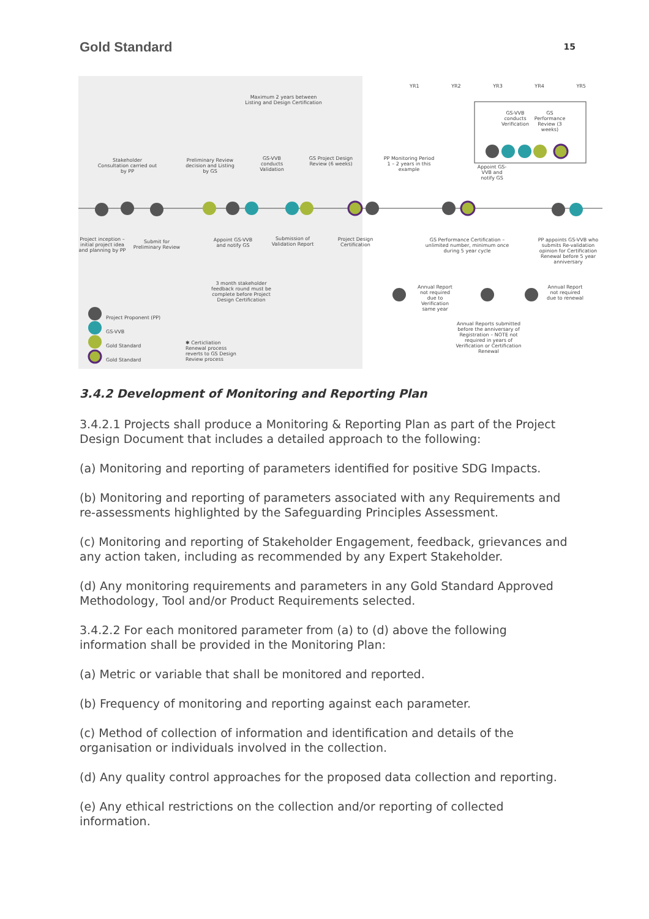Gold Standard
15
Maximum 2 years between Listing and Design Certification
Stakeholder Consultation carried out by PP
Preliminary Review decision and Listing by GS
GS-VVB conducts Validation
GS Project Design Review (6 weeks)
PP Monitoring Period 1 – 2 years in this example
YR1 YR2 YR3 YR4 YR5
GS-VVB conducts Verification
GS Performance Review (3 weeks)
Appoint GS-VVB and notify GS
Project inception – initial project idea and planning by PP
Submit for Preliminary Review
Appoint GS-VVB and notify GS
Submission of Validation Report
Project Design Certification
GS Performance Certification – unlimited number, minimum once during 5 year cycle
PP appoints GS-VVB who submits Re-validation opinion for Certification Renewal before 5 year anniversary
3 month stakeholder feedback round must be complete before Project Design Certification
Annual Report not required due to Verification same year
Annual Report not required due to renewal
Annual Reports submitted before the anniversary of Registration – NOTE not required in years of Verification or Certification Renewal
Project Proponent (PP)
GS-VVB
Gold Standard
Gold Standard
✱ Certicliation Renewal process reverts to GS Design Review process
3.4.2 Development of Monitoring and Reporting Plan
3.4.2.1 Projects shall produce a Monitoring & Reporting Plan as part of the Project Design Document that includes a detailed approach to the following:
(a) Monitoring and reporting of parameters identified for positive SDG Impacts.
(b) Monitoring and reporting of parameters associated with any Requirements and re-assessments highlighted by the Safeguarding Principles Assessment.
(c) Monitoring and reporting of Stakeholder Engagement, feedback, grievances and any action taken, including as recommended by any Expert Stakeholder.
(d) Any monitoring requirements and parameters in any Gold Standard Approved Methodology, Tool and/or Product Requirements selected.
3.4.2.2 For each monitored parameter from (a) to (d) above the following information shall be provided in the Monitoring Plan:
(a) Metric or variable that shall be monitored and reported.
(b) Frequency of monitoring and reporting against each parameter.
(c) Method of collection of information and identification and details of the organisation or individuals involved in the collection.
(d) Any quality control approaches for the proposed data collection and reporting.
(e) Any ethical restrictions on the collection and/or reporting of collected information.